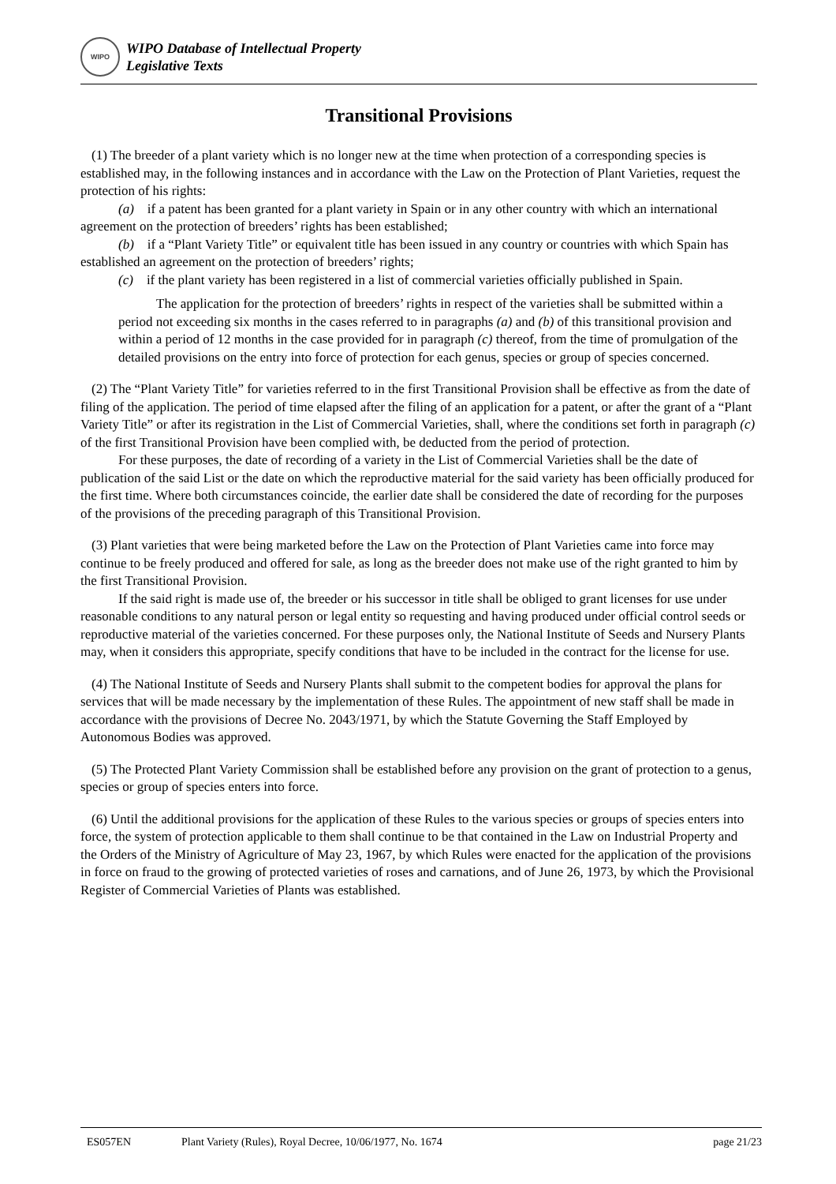WIPO
WIPO Database of Intellectual Property
Legislative Texts
Transitional Provisions
(1) The breeder of a plant variety which is no longer new at the time when protection of a corresponding species is established may, in the following instances and in accordance with the Law on the Protection of Plant Varieties, request the protection of his rights:
(a) if a patent has been granted for a plant variety in Spain or in any other country with which an international agreement on the protection of breeders’ rights has been established;
(b) if a “Plant Variety Title” or equivalent title has been issued in any country or countries with which Spain has established an agreement on the protection of breeders’ rights;
(c) if the plant variety has been registered in a list of commercial varieties officially published in Spain.
The application for the protection of breeders’ rights in respect of the varieties shall be submitted within a period not exceeding six months in the cases referred to in paragraphs (a) and (b) of this transitional provision and within a period of 12 months in the case provided for in paragraph (c) thereof, from the time of promulgation of the detailed provisions on the entry into force of protection for each genus, species or group of species concerned.
(2) The “Plant Variety Title” for varieties referred to in the first Transitional Provision shall be effective as from the date of filing of the application. The period of time elapsed after the filing of an application for a patent, or after the grant of a “Plant Variety Title” or after its registration in the List of Commercial Varieties, shall, where the conditions set forth in paragraph (c) of the first Transitional Provision have been complied with, be deducted from the period of protection.
For these purposes, the date of recording of a variety in the List of Commercial Varieties shall be the date of publication of the said List or the date on which the reproductive material for the said variety has been officially produced for the first time. Where both circumstances coincide, the earlier date shall be considered the date of recording for the purposes of the provisions of the preceding paragraph of this Transitional Provision.
(3) Plant varieties that were being marketed before the Law on the Protection of Plant Varieties came into force may continue to be freely produced and offered for sale, as long as the breeder does not make use of the right granted to him by the first Transitional Provision.
If the said right is made use of, the breeder or his successor in title shall be obliged to grant licenses for use under reasonable conditions to any natural person or legal entity so requesting and having produced under official control seeds or reproductive material of the varieties concerned. For these purposes only, the National Institute of Seeds and Nursery Plants may, when it considers this appropriate, specify conditions that have to be included in the contract for the license for use.
(4) The National Institute of Seeds and Nursery Plants shall submit to the competent bodies for approval the plans for services that will be made necessary by the implementation of these Rules. The appointment of new staff shall be made in accordance with the provisions of Decree No. 2043/1971, by which the Statute Governing the Staff Employed by Autonomous Bodies was approved.
(5) The Protected Plant Variety Commission shall be established before any provision on the grant of protection to a genus, species or group of species enters into force.
(6) Until the additional provisions for the application of these Rules to the various species or groups of species enters into force, the system of protection applicable to them shall continue to be that contained in the Law on Industrial Property and the Orders of the Ministry of Agriculture of May 23, 1967, by which Rules were enacted for the application of the provisions in force on fraud to the growing of protected varieties of roses and carnations, and of June 26, 1973, by which the Provisional Register of Commercial Varieties of Plants was established.
ES057EN Plant Variety (Rules), Royal Decree, 10/06/1977, No. 1674 page 21/23